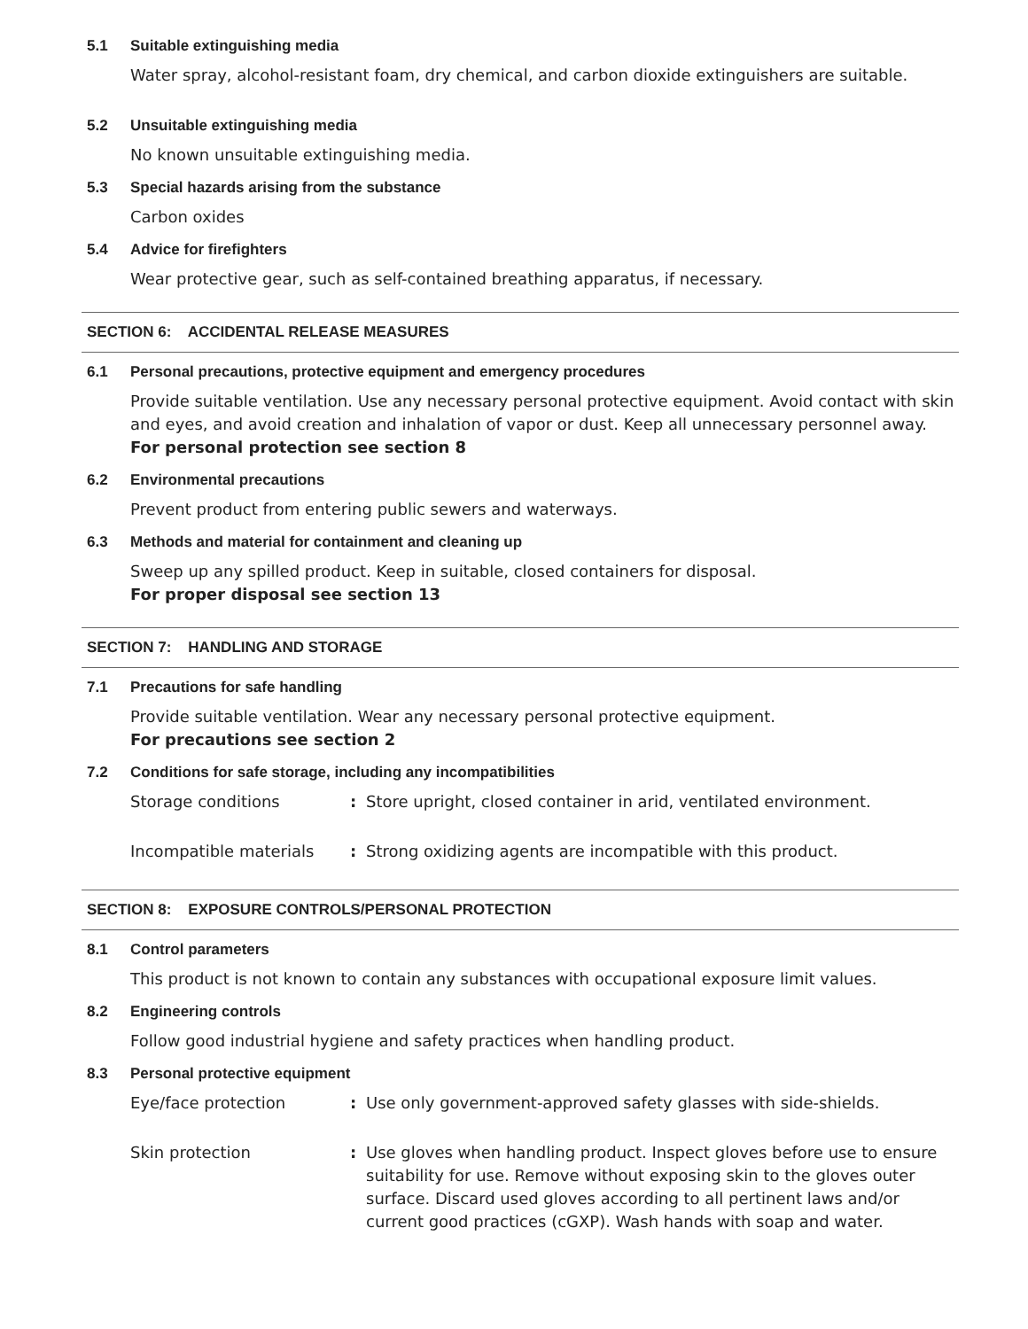5.1 Suitable extinguishing media
Water spray, alcohol-resistant foam, dry chemical, and carbon dioxide extinguishers are suitable.
5.2 Unsuitable extinguishing media
No known unsuitable extinguishing media.
5.3 Special hazards arising from the substance
Carbon oxides
5.4 Advice for firefighters
Wear protective gear, such as self-contained breathing apparatus, if necessary.
SECTION 6: ACCIDENTAL RELEASE MEASURES
6.1 Personal precautions, protective equipment and emergency procedures
Provide suitable ventilation. Use any necessary personal protective equipment. Avoid contact with skin and eyes, and avoid creation and inhalation of vapor or dust. Keep all unnecessary personnel away.
For personal protection see section 8
6.2 Environmental precautions
Prevent product from entering public sewers and waterways.
6.3 Methods and material for containment and cleaning up
Sweep up any spilled product. Keep in suitable, closed containers for disposal.
For proper disposal see section 13
SECTION 7: HANDLING AND STORAGE
7.1 Precautions for safe handling
Provide suitable ventilation. Wear any necessary personal protective equipment.
For precautions see section 2
7.2 Conditions for safe storage, including any incompatibilities
Storage conditions: Store upright, closed container in arid, ventilated environment.
Incompatible materials: Strong oxidizing agents are incompatible with this product.
SECTION 8: EXPOSURE CONTROLS/PERSONAL PROTECTION
8.1 Control parameters
This product is not known to contain any substances with occupational exposure limit values.
8.2 Engineering controls
Follow good industrial hygiene and safety practices when handling product.
8.3 Personal protective equipment
Eye/face protection: Use only government-approved safety glasses with side-shields.
Skin protection: Use gloves when handling product. Inspect gloves before use to ensure suitability for use. Remove without exposing skin to the gloves outer surface. Discard used gloves according to all pertinent laws and/or current good practices (cGXP). Wash hands with soap and water.